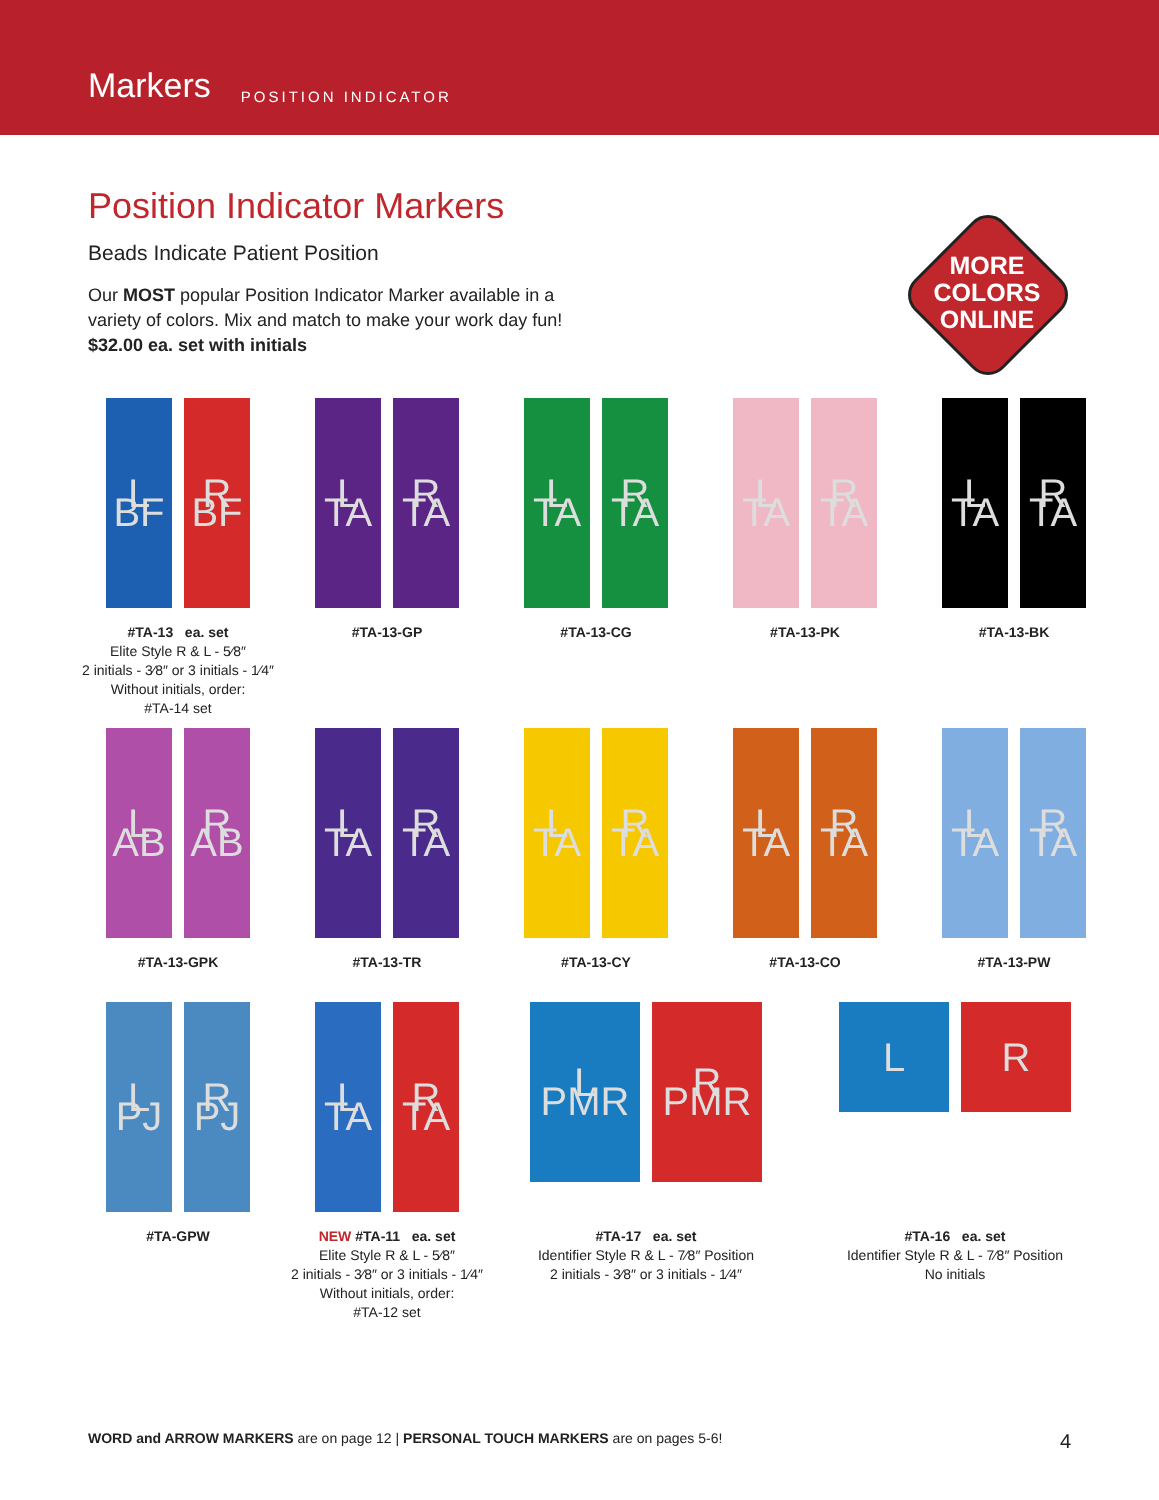Markers POSITION INDICATOR
Position Indicator Markers
Beads Indicate Patient Position
Our MOST popular Position Indicator Marker available in a
variety of colors. Mix and match to make your work day fun!
$32.00 ea. set with initials
MORE COLORS ONLINE
L BF
R BF
#TA-13 ea. set
Elite Style R & L - 5⁄8″
2 initials - 3⁄8″ or 3 initials - 1⁄4″
Without initials, order:
#TA-14 set
L TA
R TA
#TA-13-GP
L TA
R TA
#TA-13-CG
L TA
R TA
#TA-13-PK
L TA
R TA
#TA-13-BK
L AB
R AB
#TA-13-GPK
L TA
R TA
#TA-13-TR
L TA
R TA
#TA-13-CY
L TA
R TA
#TA-13-CO
L TA
R TA
#TA-13-PW
L PJ
R PJ
#TA-GPW
L TA
R TA
NEW #TA-11 ea. set
Elite Style R & L - 5⁄8″
2 initials - 3⁄8″ or 3 initials - 1⁄4″
Without initials, order:
#TA-12 set
L PMR
R PMR
#TA-17 ea. set
Identifier Style R & L - 7⁄8″ Position
2 initials - 3⁄8″ or 3 initials - 1⁄4″
L R
#TA-16 ea. set
Identifier Style R & L - 7⁄8″ Position
No initials
WORD and ARROW MARKERS are on page 12 | PERSONAL TOUCH MARKERS are on pages 5-6! 4